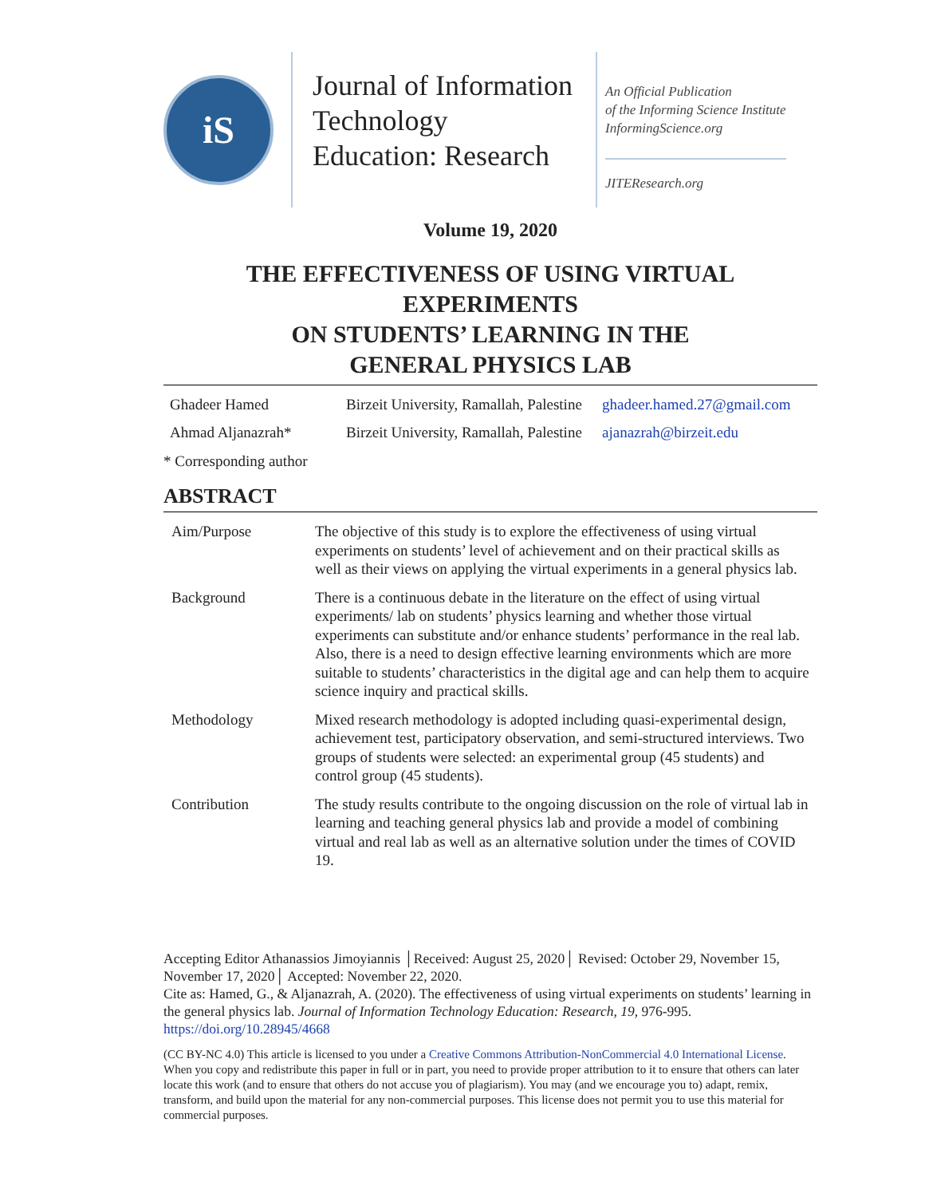iS
Journal of Information Technology Education: Research
An Official Publication
of the Informing Science Institute
InformingScience.org
JITEResearch.org
Volume 19, 2020
THE EFFECTIVENESS OF USING VIRTUAL EXPERIMENTS
ON STUDENTS’ LEARNING IN THE
GENERAL PHYSICS LAB
| Ghadeer Hamed | Birzeit University, Ramallah, Palestine | ghadeer.hamed.27@gmail.com |
| Ahmad Aljanazrah* | Birzeit University, Ramallah, Palestine | ajanazrah@birzeit.edu |
* Corresponding author
ABSTRACT
| Aim/Purpose | The objective of this study is to explore the effectiveness of using virtual experiments on students’ level of achievement and on their practical skills as well as their views on applying the virtual experiments in a general physics lab. |
| Background | There is a continuous debate in the literature on the effect of using virtual experiments/ lab on students’ physics learning and whether those virtual experiments can substitute and/or enhance students’ performance in the real lab. Also, there is a need to design effective learning environments which are more suitable to students’ characteristics in the digital age and can help them to acquire science inquiry and practical skills. |
| Methodology | Mixed research methodology is adopted including quasi-experimental design, achievement test, participatory observation, and semi-structured interviews. Two groups of students were selected: an experimental group (45 students) and control group (45 students). |
| Contribution | The study results contribute to the ongoing discussion on the role of virtual lab in learning and teaching general physics lab and provide a model of combining virtual and real lab as well as an alternative solution under the times of COVID 19. |
Accepting Editor Athanassios Jimoyiannis │Received: August 25, 2020│ Revised: October 29, November 15, November 17, 2020│ Accepted: November 22, 2020.
Cite as: Hamed, G., & Aljanazrah, A. (2020). The effectiveness of using virtual experiments on students’ learning in the general physics lab. Journal of Information Technology Education: Research, 19, 976-995. https://doi.org/10.28945/4668
(CC BY-NC 4.0) This article is licensed to you under a Creative Commons Attribution-NonCommercial 4.0 International License. When you copy and redistribute this paper in full or in part, you need to provide proper attribution to it to ensure that others can later locate this work (and to ensure that others do not accuse you of plagiarism). You may (and we encourage you to) adapt, remix, transform, and build upon the material for any non-commercial purposes. This license does not permit you to use this material for commercial purposes.